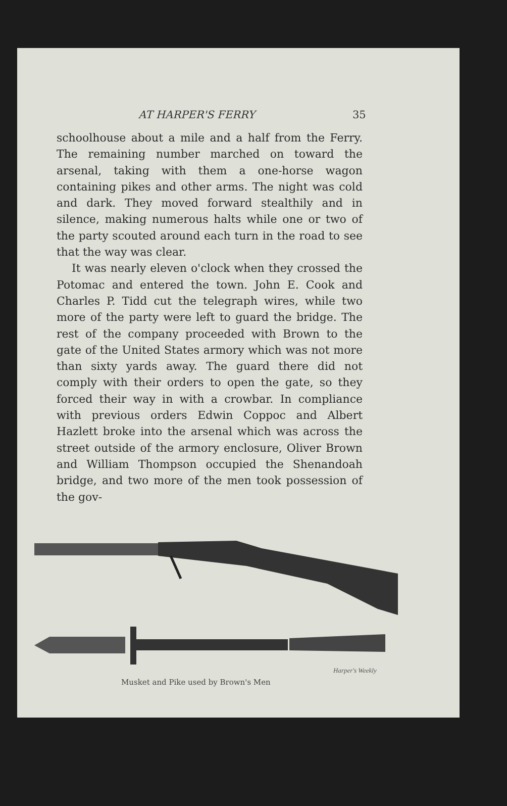AT HARPER'S FERRY 35
schoolhouse about a mile and a half from the Ferry. The remaining number marched on toward the arsenal, taking with them a one-horse wagon containing pikes and other arms. The night was cold and dark. They moved forward stealthily and in silence, making numerous halts while one or two of the party scouted around each turn in the road to see that the way was clear.
It was nearly eleven o'clock when they crossed the Potomac and entered the town. John E. Cook and Charles P. Tidd cut the telegraph wires, while two more of the party were left to guard the bridge. The rest of the company proceeded with Brown to the gate of the United States armory which was not more than sixty yards away. The guard there did not comply with their orders to open the gate, so they forced their way in with a crowbar. In compliance with previous orders Edwin Coppoc and Albert Hazlett broke into the arsenal which was across the street outside of the armory enclosure, Oliver Brown and William Thompson occupied the Shenandoah bridge, and two more of the men took possession of the gov-
Harper's Weekly
Musket and Pike used by Brown's Men